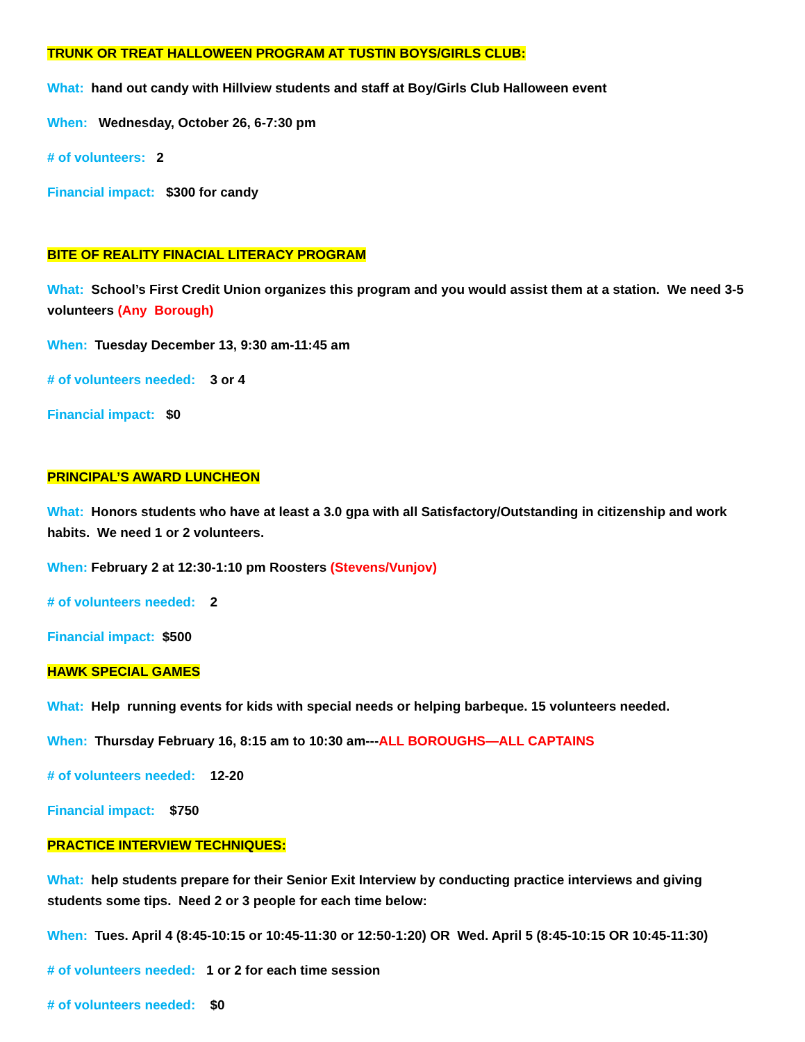TRUNK OR TREAT HALLOWEEN PROGRAM AT TUSTIN BOYS/GIRLS CLUB:
What: hand out candy with Hillview students and staff at Boy/Girls Club Halloween event
When: Wednesday, October 26, 6-7:30 pm
# of volunteers: 2
Financial impact: $300 for candy
BITE OF REALITY FINACIAL LITERACY PROGRAM
What: School’s First Credit Union organizes this program and you would assist them at a station. We need 3-5 volunteers (Any Borough)
When: Tuesday December 13, 9:30 am-11:45 am
# of volunteers needed: 3 or 4
Financial impact: $0
PRINCIPAL’S AWARD LUNCHEON
What: Honors students who have at least a 3.0 gpa with all Satisfactory/Outstanding in citizenship and work habits. We need 1 or 2 volunteers.
When: February 2 at 12:30-1:10 pm Roosters (Stevens/Vunjov)
# of volunteers needed: 2
Financial impact: $500
HAWK SPECIAL GAMES
What: Help running events for kids with special needs or helping barbeque. 15 volunteers needed.
When: Thursday February 16, 8:15 am to 10:30 am---ALL BOROUGHS—ALL CAPTAINS
# of volunteers needed: 12-20
Financial impact: $750
PRACTICE INTERVIEW TECHNIQUES:
What: help students prepare for their Senior Exit Interview by conducting practice interviews and giving students some tips. Need 2 or 3 people for each time below:
When: Tues. April 4 (8:45-10:15 or 10:45-11:30 or 12:50-1:20) OR Wed. April 5 (8:45-10:15 OR 10:45-11:30)
# of volunteers needed: 1 or 2 for each time session
# of volunteers needed: $0